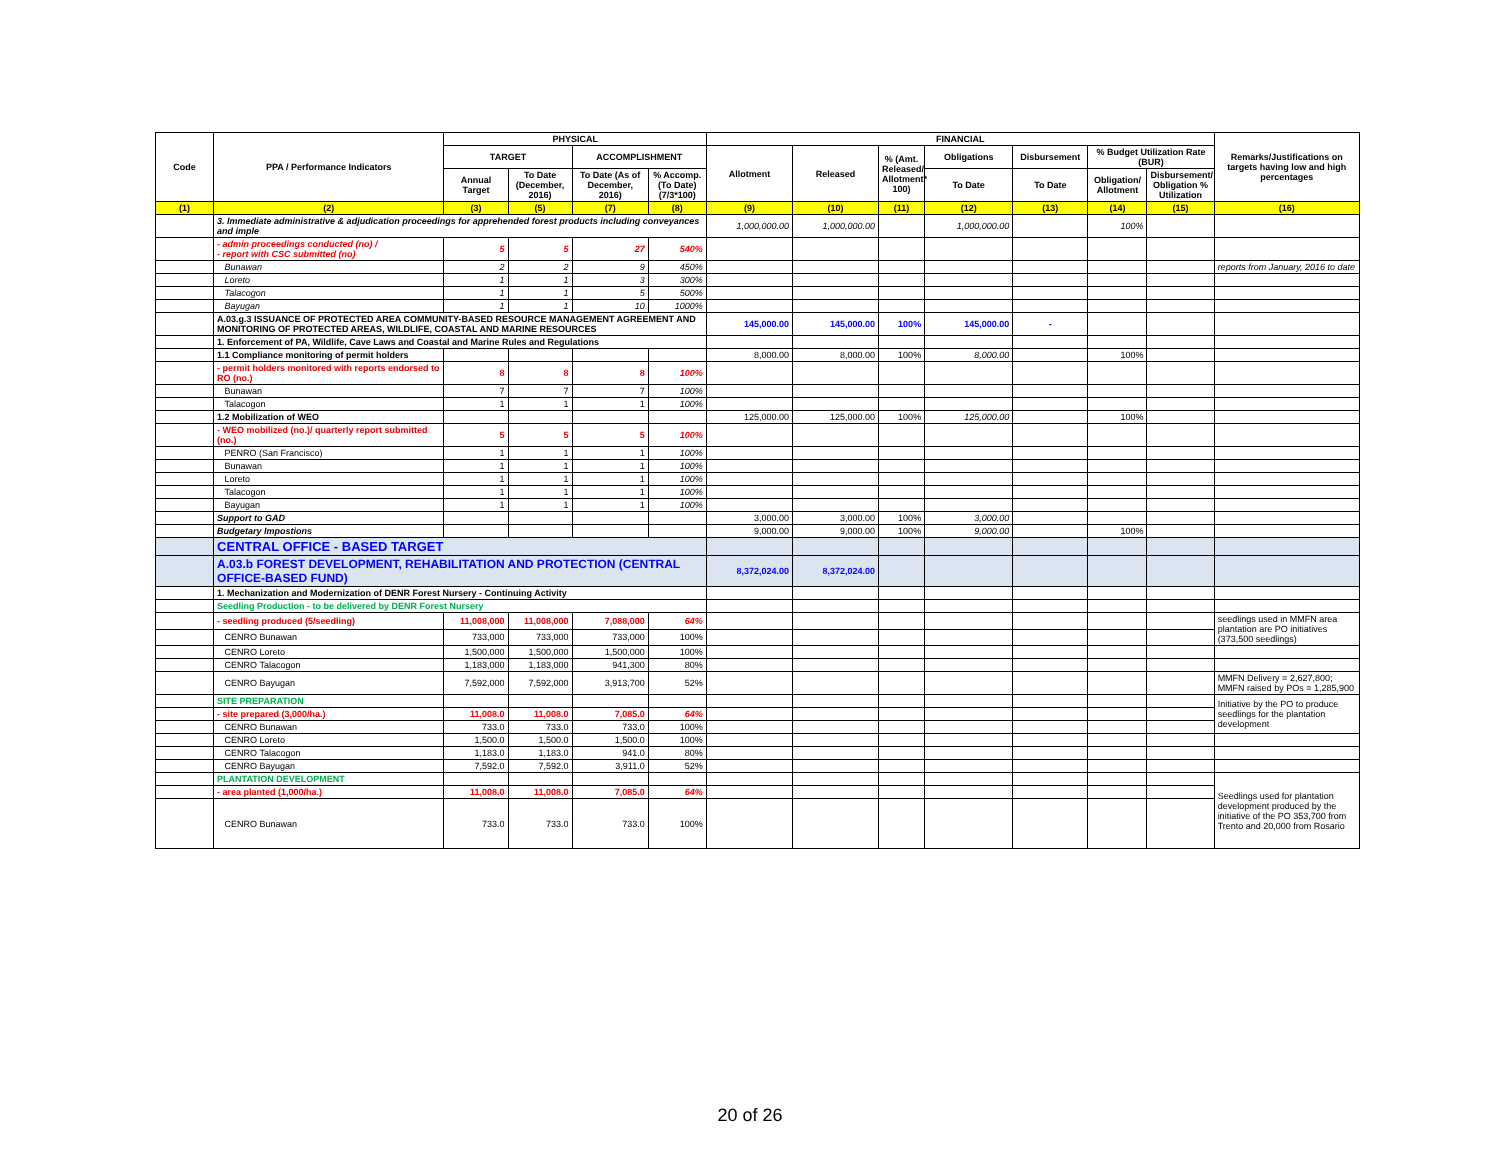| Code | PPA / Performance Indicators | PHYSICAL | | | | FINANCIAL | | | | | | | Remarks/Justifications on targets having low and high percentages |
| --- | --- | --- | --- | --- | --- | --- | --- | --- | --- | --- | --- | --- | --- |
| | | TARGET | | ACCOMPLISHMENT | | Allotment | Released | % (Amt. Released/ Allotment* 100) | Obligations | Disbursement | % Budget Utilization Rate (BUR) | | |
| | | Annual Target | To Date (December, 2016) | To Date (As of December, 2016) | % Accomp. (To Date) (7/3*100) | | | | To Date | To Date | Obligation/ Allotment | Disbursement/ Obligation % Utilization | |
| (1) | (2) | (3) | (5) | (7) | (8) | (9) | (10) | (11) | (12) | (13) | (14) | (15) | (16) |
| | 3. Immediate administrative & adjudication proceedings for apprehended forest products including conveyances and imple | | | | | 1,000,000.00 | 1,000,000.00 | | 1,000,000.00 | | 100% | | |
| | - admin proceedings conducted (no) / - report with CSC submitted (no) | 5 | 5 | 27 | 540% | | | | | | | | |
| | Bunawan | 2 | 2 | 9 | 450% | | | | | | | | reports from January, 2016 to date |
| | Loreto | 1 | 1 | 3 | 300% | | | | | | | | |
| | Talacogon | 1 | 1 | 5 | 500% | | | | | | | | |
| | Bayugan | 1 | 1 | 10 | 1000% | | | | | | | | |
| | A.03.g.3 ISSUANCE OF PROTECTED AREA COMMUNITY-BASED RESOURCE MANAGEMENT AGREEMENT AND MONITORING OF PROTECTED AREAS, WILDLIFE, COASTAL AND MARINE RESOURCES | | | | | 145,000.00 | 145,000.00 | 100% | 145,000.00 | - | | | |
| | 1. Enforcement of PA, Wildlife, Cave Laws and Coastal and Marine Rules and Regulations | | | | | | | | | | | | |
| | 1.1 Compliance monitoring of permit holders | | | | | 8,000.00 | 8,000.00 | 100% | 8,000.00 | | 100% | | |
| | - permit holders monitored with reports endorsed to RO (no.) | 8 | 8 | 8 | 100% | | | | | | | | |
| | Bunawan | 7 | 7 | 7 | 100% | | | | | | | | |
| | Talacogon | 1 | 1 | 1 | 100% | | | | | | | | |
| | 1.2 Mobilization of WEO | | | | | 125,000.00 | 125,000.00 | 100% | 125,000.00 | | 100% | | |
| | - WEO mobilized (no.)/ quarterly report submitted (no.) | 5 | 5 | 5 | 100% | | | | | | | | |
| | PENRO (San Francisco) | 1 | 1 | 1 | 100% | | | | | | | | |
| | Bunawan | 1 | 1 | 1 | 100% | | | | | | | | |
| | Loreto | 1 | 1 | 1 | 100% | | | | | | | | |
| | Talacogon | 1 | 1 | 1 | 100% | | | | | | | | |
| | Bayugan | 1 | 1 | 1 | 100% | | | | | | | | |
| | Support to GAD | | | | | 3,000.00 | 3,000.00 | 100% | 3,000.00 | | | | |
| | Budgetary Impostions | | | | | 9,000.00 | 9,000.00 | 100% | 9,000.00 | | 100% | | |
| | CENTRAL OFFICE - BASED TARGET | | | | | | | | | | | | |
| | A.03.b FOREST DEVELOPMENT, REHABILITATION AND PROTECTION (CENTRAL OFFICE-BASED FUND) | | | | | 8,372,024.00 | 8,372,024.00 | | | | | | |
| | 1. Mechanization and Modernization of DENR Forest Nursery - Continuing Activity | | | | | | | | | | | | |
| | Seedling Production - to be delivered by DENR Forest Nursery | | | | | | | | | | | | |
| | - seedling produced (5/seedling) | 11,008,000 | 11,008,000 | 7,088,000 | 64% | | | | | | | | seedlings used in MMFN area plantation are PO initiatives (373,500 seedlings) |
| | CENRO Bunawan | 733,000 | 733,000 | 733,000 | 100% | | | | | | | | |
| | CENRO Loreto | 1,500,000 | 1,500,000 | 1,500,000 | 100% | | | | | | | | |
| | CENRO Talacogon | 1,183,000 | 1,183,000 | 941,300 | 80% | | | | | | | | |
| | CENRO Bayugan | 7,592,000 | 7,592,000 | 3,913,700 | 52% | | | | | | | | MMFN Delivery = 2,627,800; MMFN raised by POs = 1,285,900 |
| | SITE PREPARATION | | | | | | | | | | | | Initiative by the PO to produce seedlings for the plantation development |
| | - site prepared (3,000/ha.) | 11,008.0 | 11,008.0 | 7,085.0 | 64% | | | | | | | | |
| | CENRO Bunawan | 733.0 | 733.0 | 733.0 | 100% | | | | | | | | |
| | CENRO Loreto | 1,500.0 | 1,500.0 | 1,500.0 | 100% | | | | | | | | |
| | CENRO Talacogon | 1,183.0 | 1,183.0 | 941.0 | 80% | | | | | | | | |
| | CENRO Bayugan | 7,592.0 | 7,592.0 | 3,911.0 | 52% | | | | | | | | |
| | PLANTATION DEVELOPMENT | | | | | | | | | | | | Seedlings used for plantation development produced by the initiative of the PO 353,700 from Trento and 20,000 from Rosario |
| | - area planted (1,000/ha.) | 11,008.0 | 11,008.0 | 7,085.0 | 64% | | | | | | | | |
| | CENRO Bunawan | 733.0 | 733.0 | 733.0 | 100% | | | | | | | | |
20 of 26